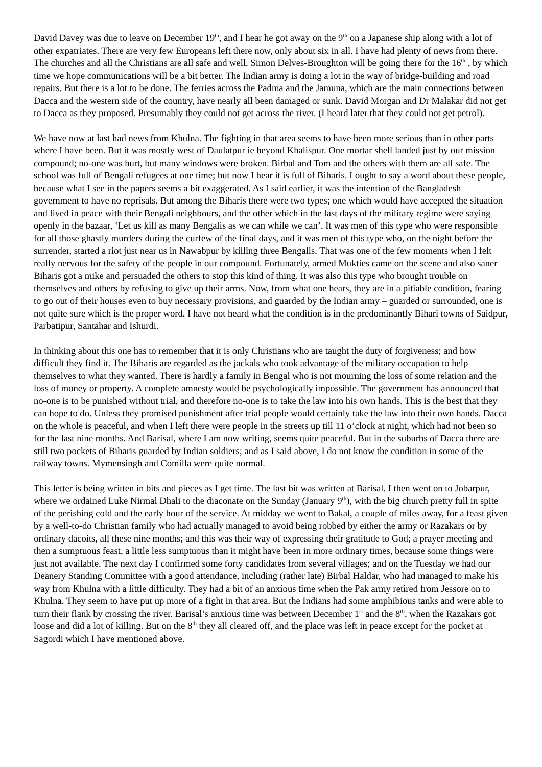David Davey was due to leave on December 19<sup>th</sup>, and I hear he got away on the 9<sup>th</sup> on a Japanese ship along with a lot of other expatriates. There are very few Europeans left there now, only about six in all. I have had plenty of news from there. The churches and all the Christians are all safe and well. Simon Delves-Broughton will be going there for the 16<sup>th</sup> , by which time we hope communications will be a bit better. The Indian army is doing a lot in the way of bridge-building and road repairs. But there is a lot to be done. The ferries across the Padma and the Jamuna, which are the main connections between Dacca and the western side of the country, have nearly all been damaged or sunk. David Morgan and Dr Malakar did not get to Dacca as they proposed. Presumably they could not get across the river. (I heard later that they could not get petrol).
We have now at last had news from Khulna. The fighting in that area seems to have been more serious than in other parts where I have been. But it was mostly west of Daulatpur ie beyond Khalispur. One mortar shell landed just by our mission compound; no-one was hurt, but many windows were broken. Birbal and Tom and the others with them are all safe. The school was full of Bengali refugees at one time; but now I hear it is full of Biharis. I ought to say a word about these people, because what I see in the papers seems a bit exaggerated. As I said earlier, it was the intention of the Bangladesh government to have no reprisals. But among the Biharis there were two types; one which would have accepted the situation and lived in peace with their Bengali neighbours, and the other which in the last days of the military regime were saying openly in the bazaar, ‘Let us kill as many Bengalis as we can while we can’. It was men of this type who were responsible for all those ghastly murders during the curfew of the final days, and it was men of this type who, on the night before the surrender, started a riot just near us in Nawabpur by killing three Bengalis. That was one of the few moments when I felt really nervous for the safety of the people in our compound. Fortunately, armed Mukties came on the scene and also saner Biharis got a mike and persuaded the others to stop this kind of thing. It was also this type who brought trouble on themselves and others by refusing to give up their arms. Now, from what one hears, they are in a pitiable condition, fearing to go out of their houses even to buy necessary provisions, and guarded by the Indian army – guarded or surrounded, one is not quite sure which is the proper word. I have not heard what the condition is in the predominantly Bihari towns of Saidpur, Parbatipur, Santahar and Ishurdi.
In thinking about this one has to remember that it is only Christians who are taught the duty of forgiveness; and how difficult they find it. The Biharis are regarded as the jackals who took advantage of the military occupation to help themselves to what they wanted. There is hardly a family in Bengal who is not mourning the loss of some relation and the loss of money or property. A complete amnesty would be psychologically impossible. The government has announced that no-one is to be punished without trial, and therefore no-one is to take the law into his own hands. This is the best that they can hope to do. Unless they promised punishment after trial people would certainly take the law into their own hands. Dacca on the whole is peaceful, and when I left there were people in the streets up till 11 o’clock at night, which had not been so for the last nine months. And Barisal, where I am now writing, seems quite peaceful. But in the suburbs of Dacca there are still two pockets of Biharis guarded by Indian soldiers; and as I said above, I do not know the condition in some of the railway towns. Mymensingh and Comilla were quite normal.
This letter is being written in bits and pieces as I get time. The last bit was written at Barisal. I then went on to Jobarpur, where we ordained Luke Nirmal Dhali to the diaconate on the Sunday (January 9<sup>th</sup>), with the big church pretty full in spite of the perishing cold and the early hour of the service. At midday we went to Bakal, a couple of miles away, for a feast given by a well-to-do Christian family who had actually managed to avoid being robbed by either the army or Razakars or by ordinary dacoits, all these nine months; and this was their way of expressing their gratitude to God; a prayer meeting and then a sumptuous feast, a little less sumptuous than it might have been in more ordinary times, because some things were just not available. The next day I confirmed some forty candidates from several villages; and on the Tuesday we had our Deanery Standing Committee with a good attendance, including (rather late) Birbal Haldar, who had managed to make his way from Khulna with a little difficulty. They had a bit of an anxious time when the Pak army retired from Jessore on to Khulna. They seem to have put up more of a fight in that area. But the Indians had some amphibious tanks and were able to turn their flank by crossing the river. Barisal’s anxious time was between December 1<sup>st</sup> and the 8<sup>th</sup>, when the Razakars got loose and did a lot of killing. But on the 8<sup>th</sup> they all cleared off, and the place was left in peace except for the pocket at Sagordi which I have mentioned above.